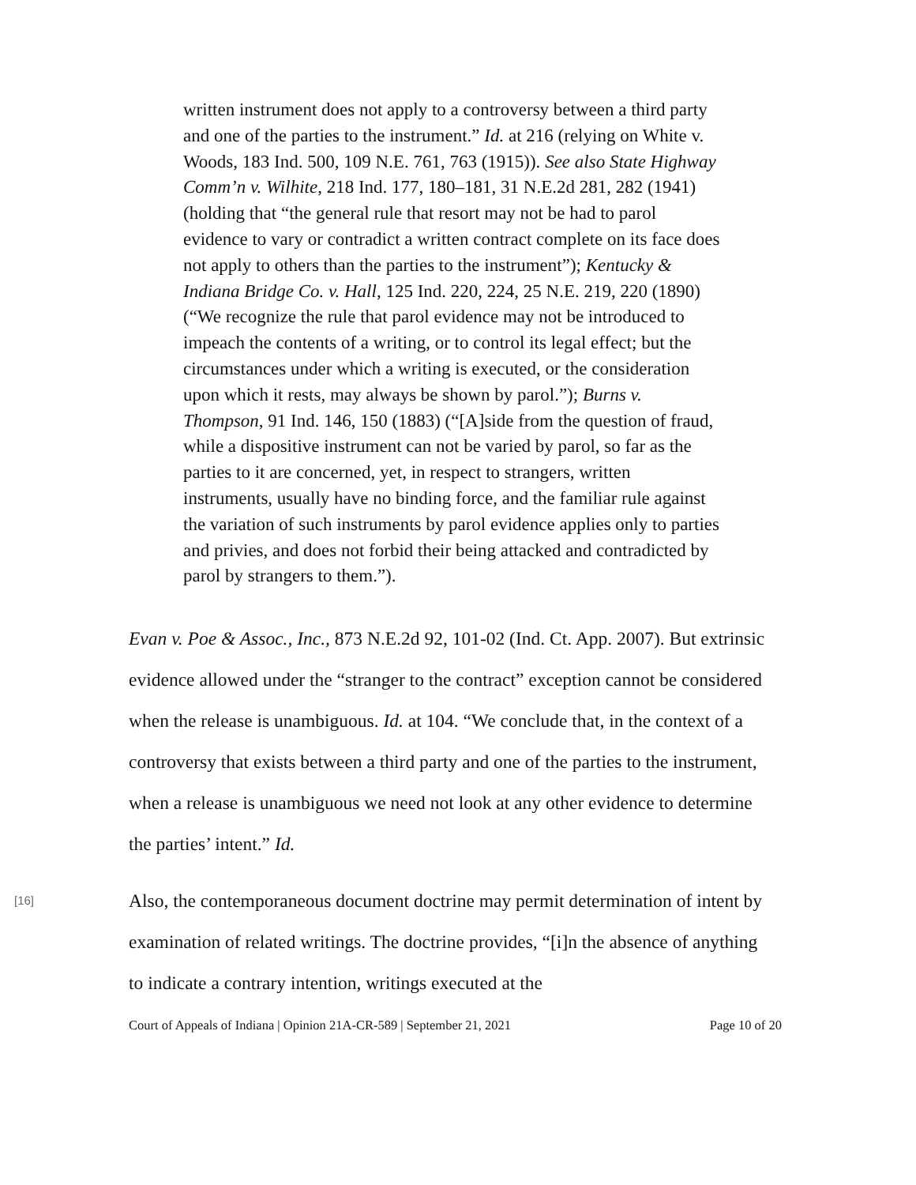written instrument does not apply to a controversy between a third party and one of the parties to the instrument.” Id. at 216 (relying on White v. Woods, 183 Ind. 500, 109 N.E. 761, 763 (1915)). See also State Highway Comm’n v. Wilhite, 218 Ind. 177, 180–181, 31 N.E.2d 281, 282 (1941) (holding that “the general rule that resort may not be had to parol evidence to vary or contradict a written contract complete on its face does not apply to others than the parties to the instrument”); Kentucky & Indiana Bridge Co. v. Hall, 125 Ind. 220, 224, 25 N.E. 219, 220 (1890) (“We recognize the rule that parol evidence may not be introduced to impeach the contents of a writing, or to control its legal effect; but the circumstances under which a writing is executed, or the consideration upon which it rests, may always be shown by parol.”); Burns v. Thompson, 91 Ind. 146, 150 (1883) (“[A]side from the question of fraud, while a dispositive instrument can not be varied by parol, so far as the parties to it are concerned, yet, in respect to strangers, written instruments, usually have no binding force, and the familiar rule against the variation of such instruments by parol evidence applies only to parties and privies, and does not forbid their being attacked and contradicted by parol by strangers to them.”).
Evan v. Poe & Assoc., Inc., 873 N.E.2d 92, 101-02 (Ind. Ct. App. 2007). But extrinsic evidence allowed under the “stranger to the contract” exception cannot be considered when the release is unambiguous. Id. at 104. “We conclude that, in the context of a controversy that exists between a third party and one of the parties to the instrument, when a release is unambiguous we need not look at any other evidence to determine the parties’ intent.” Id.
[16]
Also, the contemporaneous document doctrine may permit determination of intent by examination of related writings. The doctrine provides, “[i]n the absence of anything to indicate a contrary intention, writings executed at the
Court of Appeals of Indiana | Opinion 21A-CR-589 | September 21, 2021 Page 10 of 20